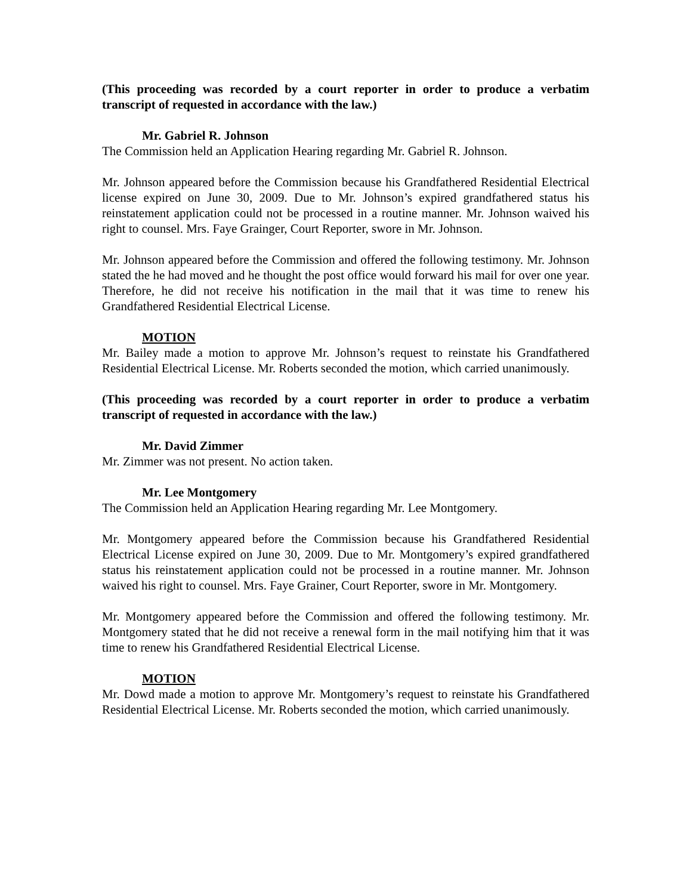(This proceeding was recorded by a court reporter in order to produce a verbatim transcript of requested in accordance with the law.)
Mr. Gabriel R. Johnson
The Commission held an Application Hearing regarding Mr. Gabriel R. Johnson.
Mr. Johnson appeared before the Commission because his Grandfathered Residential Electrical license expired on June 30, 2009. Due to Mr. Johnson’s expired grandfathered status his reinstatement application could not be processed in a routine manner. Mr. Johnson waived his right to counsel. Mrs. Faye Grainger, Court Reporter, swore in Mr. Johnson.
Mr. Johnson appeared before the Commission and offered the following testimony. Mr. Johnson stated the he had moved and he thought the post office would forward his mail for over one year. Therefore, he did not receive his notification in the mail that it was time to renew his Grandfathered Residential Electrical License.
MOTION
Mr. Bailey made a motion to approve Mr. Johnson’s request to reinstate his Grandfathered Residential Electrical License. Mr. Roberts seconded the motion, which carried unanimously.
(This proceeding was recorded by a court reporter in order to produce a verbatim transcript of requested in accordance with the law.)
Mr. David Zimmer
Mr. Zimmer was not present. No action taken.
Mr. Lee Montgomery
The Commission held an Application Hearing regarding Mr. Lee Montgomery.
Mr. Montgomery appeared before the Commission because his Grandfathered Residential Electrical License expired on June 30, 2009. Due to Mr. Montgomery’s expired grandfathered status his reinstatement application could not be processed in a routine manner. Mr. Johnson waived his right to counsel. Mrs. Faye Grainer, Court Reporter, swore in Mr. Montgomery.
Mr. Montgomery appeared before the Commission and offered the following testimony. Mr. Montgomery stated that he did not receive a renewal form in the mail notifying him that it was time to renew his Grandfathered Residential Electrical License.
MOTION
Mr. Dowd made a motion to approve Mr. Montgomery’s request to reinstate his Grandfathered Residential Electrical License. Mr. Roberts seconded the motion, which carried unanimously.